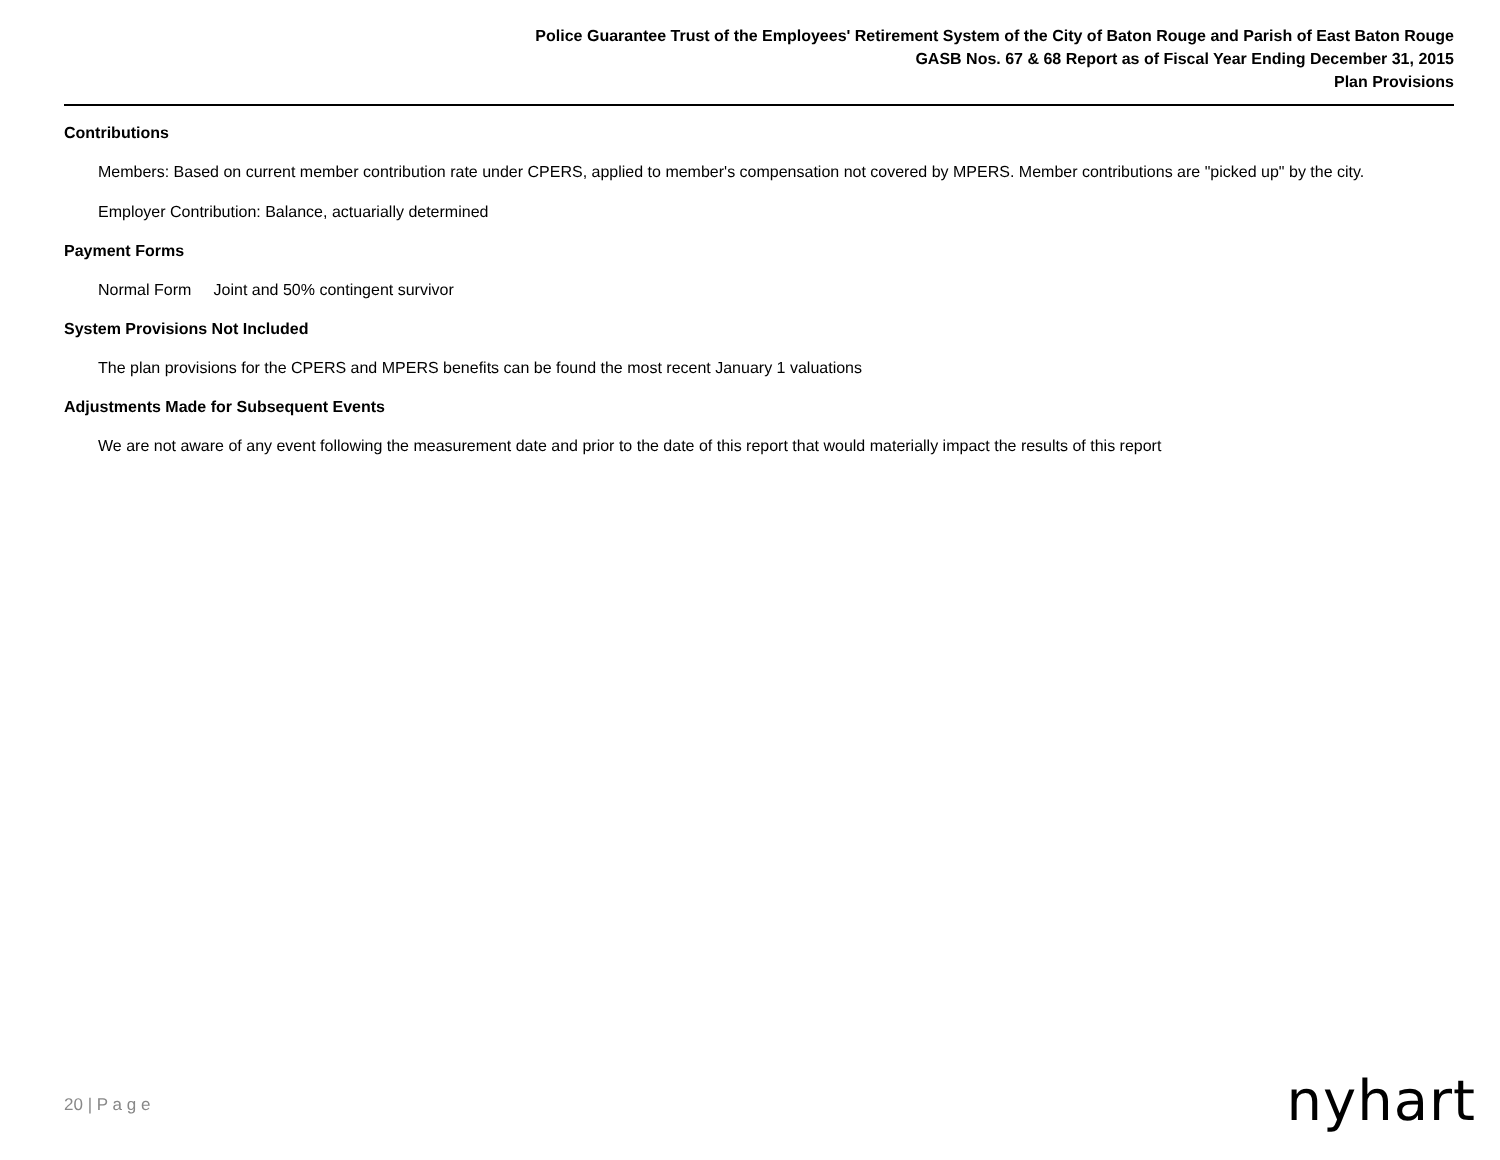Police Guarantee Trust of the Employees' Retirement System of the City of Baton Rouge and Parish of East Baton Rouge
GASB Nos. 67 & 68 Report as of Fiscal Year Ending December 31, 2015
Plan Provisions
Contributions
Members: Based on current member contribution rate under CPERS, applied to member's compensation not covered by MPERS. Member contributions are "picked up" by the city.
Employer Contribution: Balance, actuarially determined
Payment Forms
Normal Form Joint and 50% contingent survivor
System Provisions Not Included
The plan provisions for the CPERS and MPERS benefits can be found the most recent January 1 valuations
Adjustments Made for Subsequent Events
We are not aware of any event following the measurement date and prior to the date of this report that would materially impact the results of this report
20 | P a g e nyhart